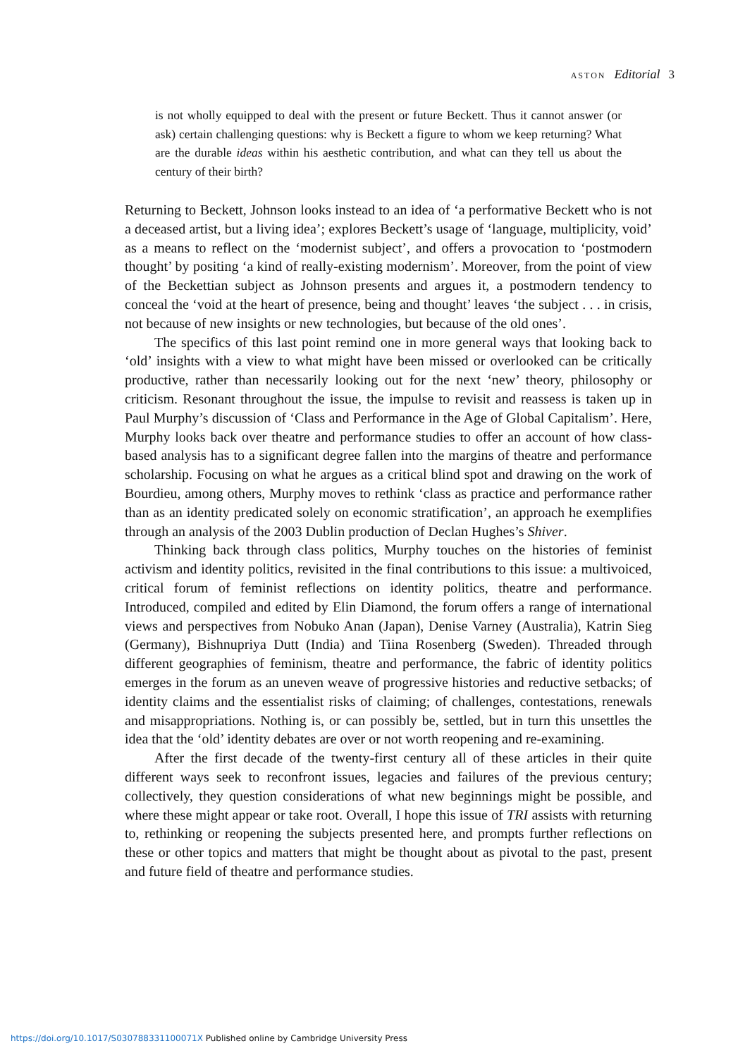ASTON Editorial 3
is not wholly equipped to deal with the present or future Beckett. Thus it cannot answer (or ask) certain challenging questions: why is Beckett a figure to whom we keep returning? What are the durable ideas within his aesthetic contribution, and what can they tell us about the century of their birth?
Returning to Beckett, Johnson looks instead to an idea of ‘a performative Beckett who is not a deceased artist, but a living idea’; explores Beckett’s usage of ‘language, multiplicity, void’ as a means to reflect on the ‘modernist subject’, and offers a provocation to ‘postmodern thought’ by positing ‘a kind of really-existing modernism’. Moreover, from the point of view of the Beckettian subject as Johnson presents and argues it, a postmodern tendency to conceal the ‘void at the heart of presence, being and thought’ leaves ‘the subject . . . in crisis, not because of new insights or new technologies, but because of the old ones’.
The specifics of this last point remind one in more general ways that looking back to ‘old’ insights with a view to what might have been missed or overlooked can be critically productive, rather than necessarily looking out for the next ‘new’ theory, philosophy or criticism. Resonant throughout the issue, the impulse to revisit and reassess is taken up in Paul Murphy’s discussion of ‘Class and Performance in the Age of Global Capitalism’. Here, Murphy looks back over theatre and performance studies to offer an account of how class-based analysis has to a significant degree fallen into the margins of theatre and performance scholarship. Focusing on what he argues as a critical blind spot and drawing on the work of Bourdieu, among others, Murphy moves to rethink ‘class as practice and performance rather than as an identity predicated solely on economic stratification’, an approach he exemplifies through an analysis of the 2003 Dublin production of Declan Hughes’s Shiver.
Thinking back through class politics, Murphy touches on the histories of feminist activism and identity politics, revisited in the final contributions to this issue: a multivoiced, critical forum of feminist reflections on identity politics, theatre and performance. Introduced, compiled and edited by Elin Diamond, the forum offers a range of international views and perspectives from Nobuko Anan (Japan), Denise Varney (Australia), Katrin Sieg (Germany), Bishnupriya Dutt (India) and Tiina Rosenberg (Sweden). Threaded through different geographies of feminism, theatre and performance, the fabric of identity politics emerges in the forum as an uneven weave of progressive histories and reductive setbacks; of identity claims and the essentialist risks of claiming; of challenges, contestations, renewals and misappropriations. Nothing is, or can possibly be, settled, but in turn this unsettles the idea that the ‘old’ identity debates are over or not worth reopening and re-examining.
After the first decade of the twenty-first century all of these articles in their quite different ways seek to reconfront issues, legacies and failures of the previous century; collectively, they question considerations of what new beginnings might be possible, and where these might appear or take root. Overall, I hope this issue of TRI assists with returning to, rethinking or reopening the subjects presented here, and prompts further reflections on these or other topics and matters that might be thought about as pivotal to the past, present and future field of theatre and performance studies.
https://doi.org/10.1017/S030788331100071X Published online by Cambridge University Press